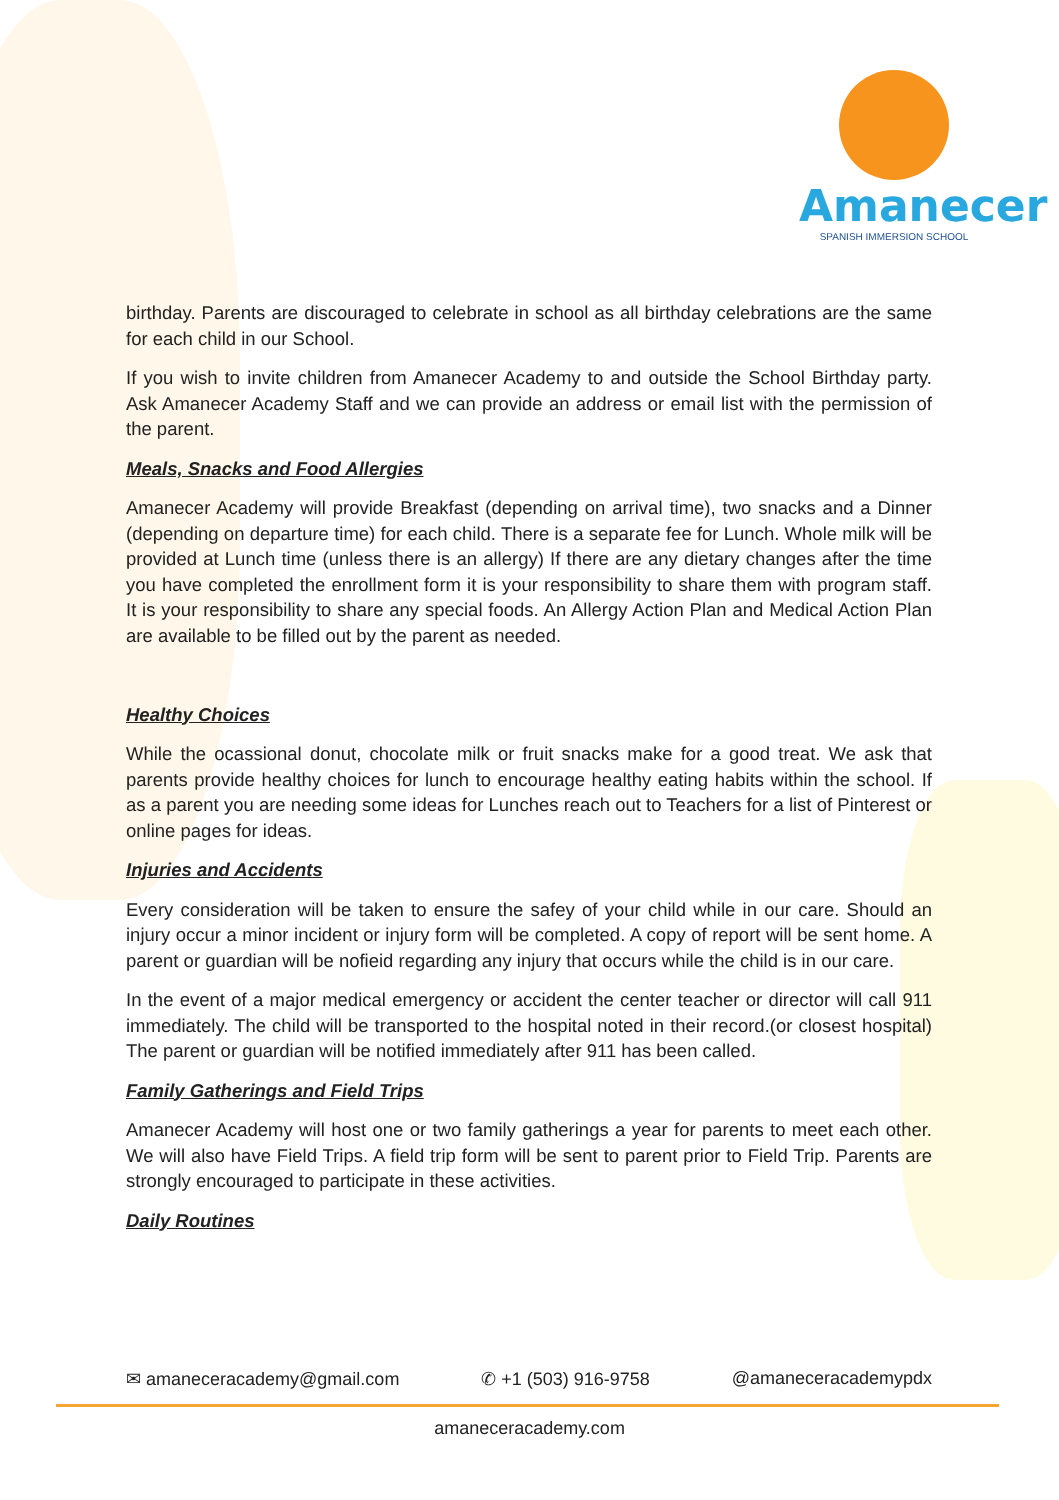Amanecer
SPANISH IMMERSION SCHOOL
birthday. Parents are discouraged to celebrate in school as all birthday celebrations are the same for each child in our School.
If you wish to invite children from Amanecer Academy to and outside the School Birthday party. Ask Amanecer Academy Staff and we can provide an address or email list with the permission of the parent.
Meals, Snacks and Food Allergies
Amanecer Academy will provide Breakfast (depending on arrival time), two snacks and a Dinner (depending on departure time) for each child. There is a separate fee for Lunch. Whole milk will be provided at Lunch time (unless there is an allergy) If there are any dietary changes after the time you have completed the enrollment form it is your responsibility to share them with program staff. It is your responsibility to share any special foods. An Allergy Action Plan and Medical Action Plan are available to be filled out by the parent as needed.
Healthy Choices
While the ocassional donut, chocolate milk or fruit snacks make for a good treat. We ask that parents provide healthy choices for lunch to encourage healthy eating habits within the school. If as a parent you are needing some ideas for Lunches reach out to Teachers for a list of Pinterest or online pages for ideas.
Injuries and Accidents
Every consideration will be taken to ensure the safey of your child while in our care. Should an injury occur a minor incident or injury form will be completed. A copy of report will be sent home. A parent or guardian will be nofieid regarding any injury that occurs while the child is in our care.
In the event of a major medical emergency or accident the center teacher or director will call 911 immediately. The child will be transported to the hospital noted in their record.(or closest hospital) The parent or guardian will be notified immediately after 911 has been called.
Family Gatherings and Field Trips
Amanecer Academy will host one or two family gatherings a year for parents to meet each other. We will also have Field Trips. A field trip form will be sent to parent prior to Field Trip. Parents are strongly encouraged to participate in these activities.
Daily Routines
✉ amaneceracademy@gmail.com ✆ +1 (503) 916-9758 @amaneceracademypdx
amaneceracademy.com